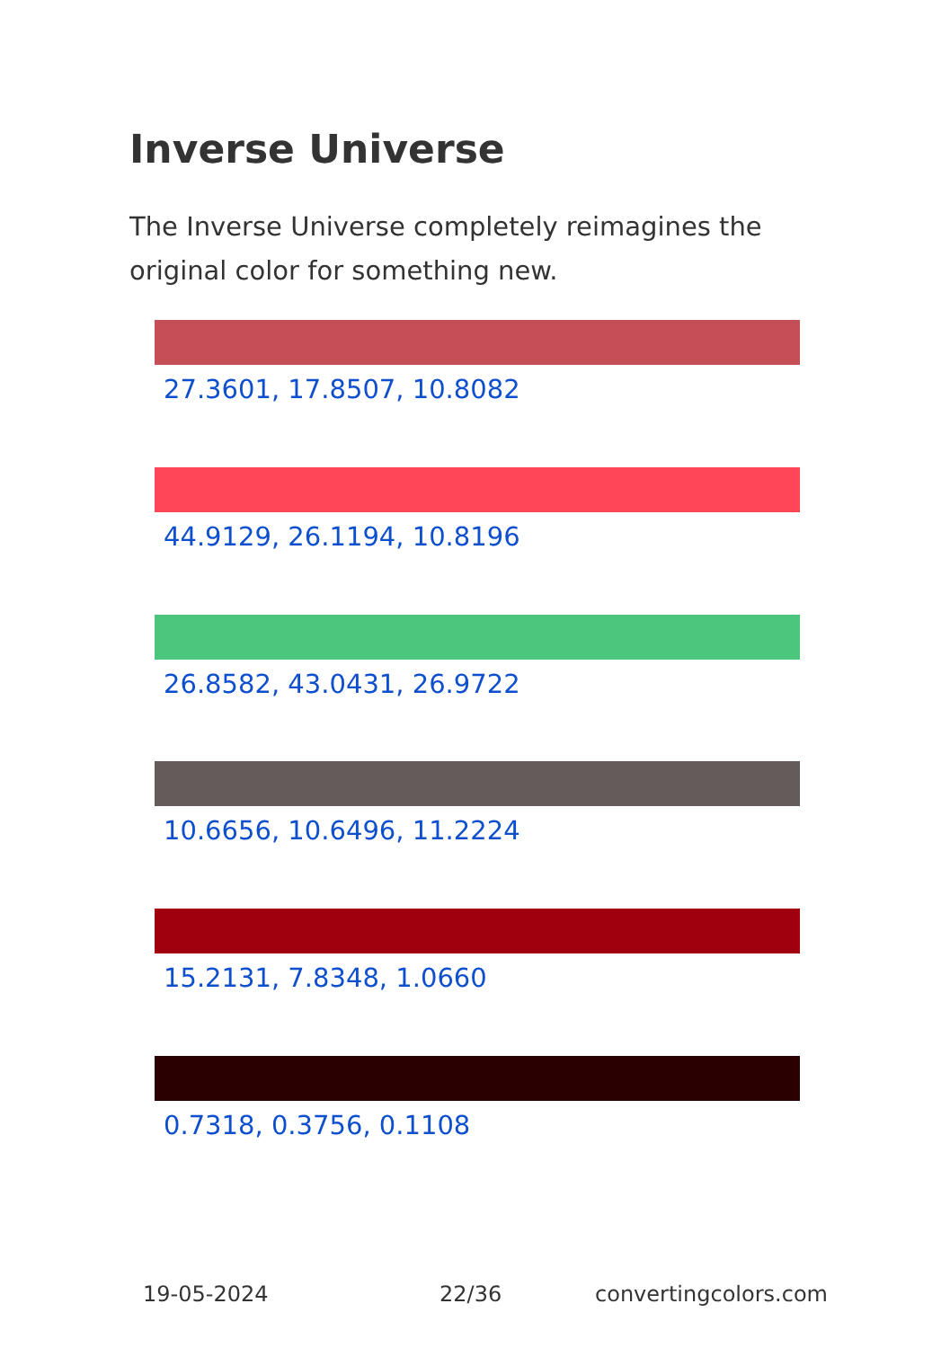Inverse Universe
The Inverse Universe completely reimagines the original color for something new.
27.3601, 17.8507, 10.8082
44.9129, 26.1194, 10.8196
26.8582, 43.0431, 26.9722
10.6656, 10.6496, 11.2224
15.2131, 7.8348, 1.0660
0.7318, 0.3756, 0.1108
19-05-2024 22/36 convertingcolors.com